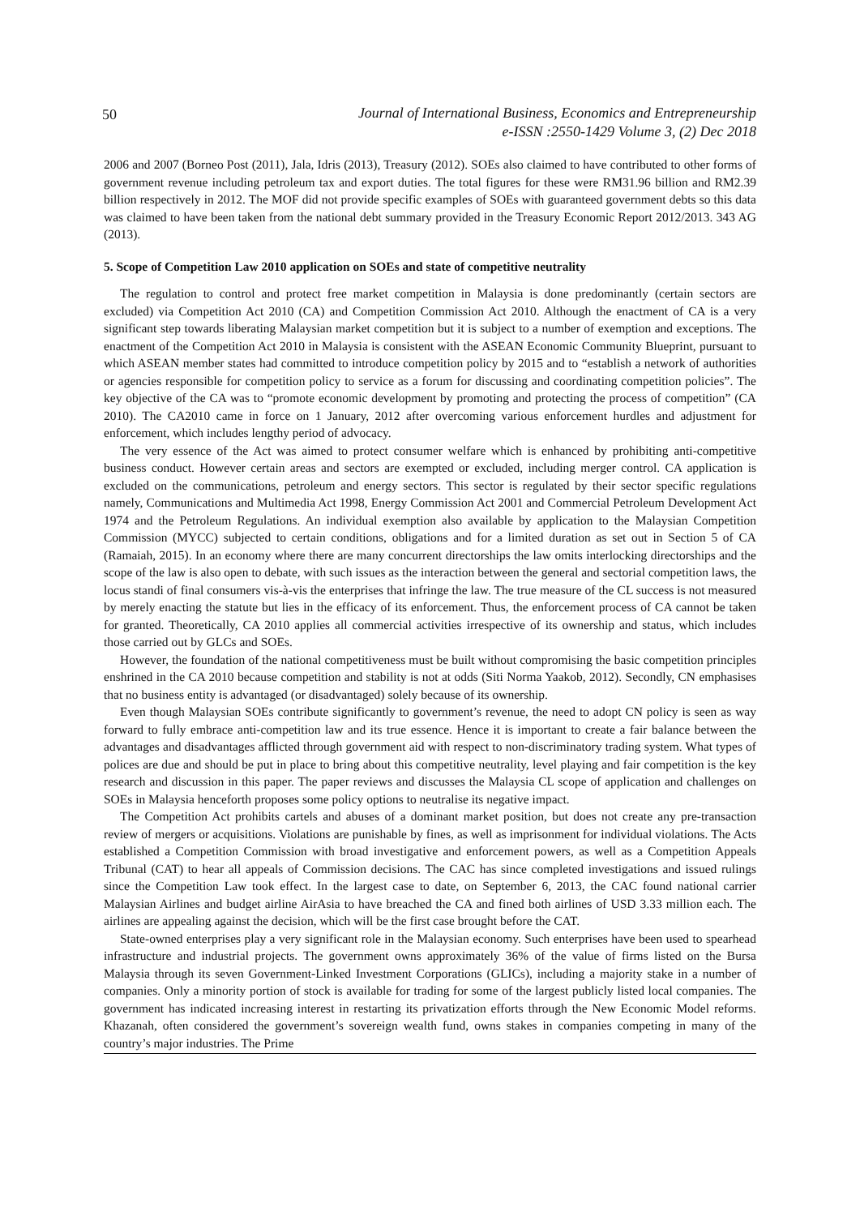50 Journal of International Business, Economics and Entrepreneurship
e-ISSN :2550-1429 Volume 3, (2) Dec 2018
2006 and 2007 (Borneo Post (2011), Jala, Idris (2013), Treasury (2012). SOEs also claimed to have contributed to other forms of government revenue including petroleum tax and export duties. The total figures for these were RM31.96 billion and RM2.39 billion respectively in 2012. The MOF did not provide specific examples of SOEs with guaranteed government debts so this data was claimed to have been taken from the national debt summary provided in the Treasury Economic Report 2012/2013. 343 AG (2013).
5. Scope of Competition Law 2010 application on SOEs and state of competitive neutrality
The regulation to control and protect free market competition in Malaysia is done predominantly (certain sectors are excluded) via Competition Act 2010 (CA) and Competition Commission Act 2010. Although the enactment of CA is a very significant step towards liberating Malaysian market competition but it is subject to a number of exemption and exceptions. The enactment of the Competition Act 2010 in Malaysia is consistent with the ASEAN Economic Community Blueprint, pursuant to which ASEAN member states had committed to introduce competition policy by 2015 and to “establish a network of authorities or agencies responsible for competition policy to service as a forum for discussing and coordinating competition policies”. The key objective of the CA was to “promote economic development by promoting and protecting the process of competition” (CA 2010). The CA2010 came in force on 1 January, 2012 after overcoming various enforcement hurdles and adjustment for enforcement, which includes lengthy period of advocacy.
The very essence of the Act was aimed to protect consumer welfare which is enhanced by prohibiting anti-competitive business conduct. However certain areas and sectors are exempted or excluded, including merger control. CA application is excluded on the communications, petroleum and energy sectors. This sector is regulated by their sector specific regulations namely, Communications and Multimedia Act 1998, Energy Commission Act 2001 and Commercial Petroleum Development Act 1974 and the Petroleum Regulations. An individual exemption also available by application to the Malaysian Competition Commission (MYCC) subjected to certain conditions, obligations and for a limited duration as set out in Section 5 of CA (Ramaiah, 2015). In an economy where there are many concurrent directorships the law omits interlocking directorships and the scope of the law is also open to debate, with such issues as the interaction between the general and sectorial competition laws, the locus standi of final consumers vis-à-vis the enterprises that infringe the law. The true measure of the CL success is not measured by merely enacting the statute but lies in the efficacy of its enforcement. Thus, the enforcement process of CA cannot be taken for granted. Theoretically, CA 2010 applies all commercial activities irrespective of its ownership and status, which includes those carried out by GLCs and SOEs.
However, the foundation of the national competitiveness must be built without compromising the basic competition principles enshrined in the CA 2010 because competition and stability is not at odds (Siti Norma Yaakob, 2012). Secondly, CN emphasises that no business entity is advantaged (or disadvantaged) solely because of its ownership.
Even though Malaysian SOEs contribute significantly to government’s revenue, the need to adopt CN policy is seen as way forward to fully embrace anti-competition law and its true essence. Hence it is important to create a fair balance between the advantages and disadvantages afflicted through government aid with respect to non-discriminatory trading system. What types of polices are due and should be put in place to bring about this competitive neutrality, level playing and fair competition is the key research and discussion in this paper. The paper reviews and discusses the Malaysia CL scope of application and challenges on SOEs in Malaysia henceforth proposes some policy options to neutralise its negative impact.
The Competition Act prohibits cartels and abuses of a dominant market position, but does not create any pre-transaction review of mergers or acquisitions. Violations are punishable by fines, as well as imprisonment for individual violations. The Acts established a Competition Commission with broad investigative and enforcement powers, as well as a Competition Appeals Tribunal (CAT) to hear all appeals of Commission decisions. The CAC has since completed investigations and issued rulings since the Competition Law took effect. In the largest case to date, on September 6, 2013, the CAC found national carrier Malaysian Airlines and budget airline AirAsia to have breached the CA and fined both airlines of USD 3.33 million each. The airlines are appealing against the decision, which will be the first case brought before the CAT.
State-owned enterprises play a very significant role in the Malaysian economy. Such enterprises have been used to spearhead infrastructure and industrial projects. The government owns approximately 36% of the value of firms listed on the Bursa Malaysia through its seven Government-Linked Investment Corporations (GLICs), including a majority stake in a number of companies. Only a minority portion of stock is available for trading for some of the largest publicly listed local companies. The government has indicated increasing interest in restarting its privatization efforts through the New Economic Model reforms. Khazanah, often considered the government’s sovereign wealth fund, owns stakes in companies competing in many of the country’s major industries. The Prime